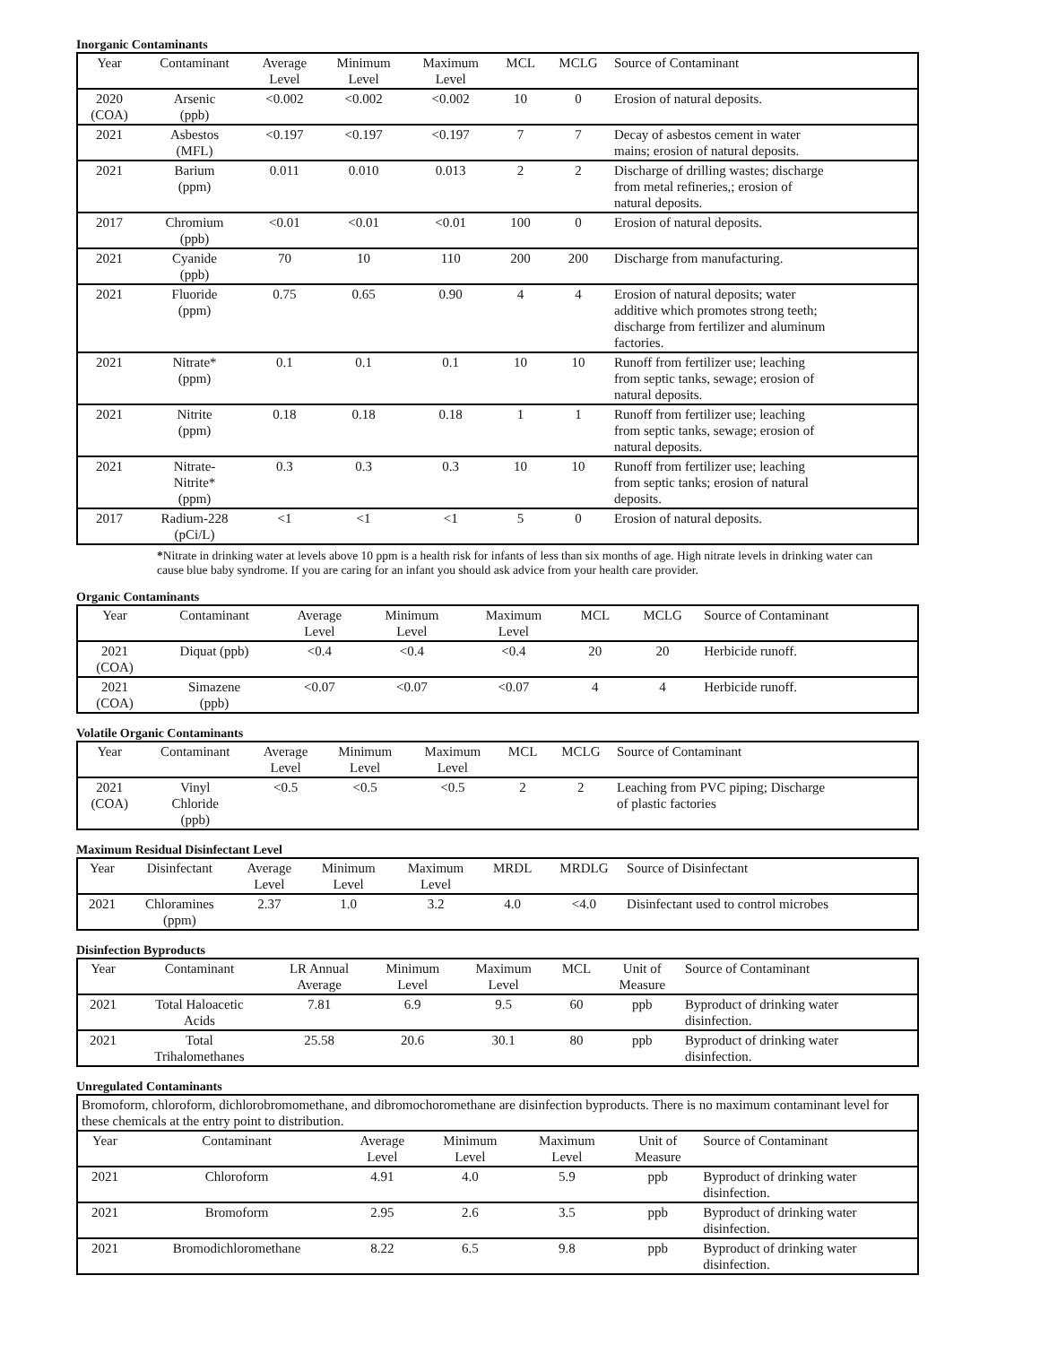Inorganic Contaminants
| Year | Contaminant | Average Level | Minimum Level | Maximum Level | MCL | MCLG | Source of Contaminant |
| --- | --- | --- | --- | --- | --- | --- | --- |
| 2020 (COA) | Arsenic (ppb) | <0.002 | <0.002 | <0.002 | 10 | 0 | Erosion of natural deposits. |
| 2021 | Asbestos (MFL) | <0.197 | <0.197 | <0.197 | 7 | 7 | Decay of asbestos cement in water mains; erosion of natural deposits. |
| 2021 | Barium (ppm) | 0.011 | 0.010 | 0.013 | 2 | 2 | Discharge of drilling wastes; discharge from metal refineries,; erosion of natural deposits. |
| 2017 | Chromium (ppb) | <0.01 | <0.01 | <0.01 | 100 | 0 | Erosion of natural deposits. |
| 2021 | Cyanide (ppb) | 70 | 10 | 110 | 200 | 200 | Discharge from manufacturing. |
| 2021 | Fluoride (ppm) | 0.75 | 0.65 | 0.90 | 4 | 4 | Erosion of natural deposits; water additive which promotes strong teeth; discharge from fertilizer and aluminum factories. |
| 2021 | Nitrate* (ppm) | 0.1 | 0.1 | 0.1 | 10 | 10 | Runoff from fertilizer use; leaching from septic tanks, sewage; erosion of natural deposits. |
| 2021 | Nitrite (ppm) | 0.18 | 0.18 | 0.18 | 1 | 1 | Runoff from fertilizer use; leaching from septic tanks, sewage; erosion of natural deposits. |
| 2021 | Nitrate- Nitrite* (ppm) | 0.3 | 0.3 | 0.3 | 10 | 10 | Runoff from fertilizer use; leaching from septic tanks; erosion of natural deposits. |
| 2017 | Radium-228 (pCi/L) | <1 | <1 | <1 | 5 | 0 | Erosion of natural deposits. |
*Nitrate in drinking water at levels above 10 ppm is a health risk for infants of less than six months of age. High nitrate levels in drinking water can cause blue baby syndrome. If you are caring for an infant you should ask advice from your health care provider.
Organic Contaminants
| Year | Contaminant | Average Level | Minimum Level | Maximum Level | MCL | MCLG | Source of Contaminant |
| --- | --- | --- | --- | --- | --- | --- | --- |
| 2021 (COA) | Diquat (ppb) | <0.4 | <0.4 | <0.4 | 20 | 20 | Herbicide runoff. |
| 2021 (COA) | Simazene (ppb) | <0.07 | <0.07 | <0.07 | 4 | 4 | Herbicide runoff. |
Volatile Organic Contaminants
| Year | Contaminant | Average Level | Minimum Level | Maximum Level | MCL | MCLG | Source of Contaminant |
| --- | --- | --- | --- | --- | --- | --- | --- |
| 2021 (COA) | Vinyl Chloride (ppb) | <0.5 | <0.5 | <0.5 | 2 | 2 | Leaching from PVC piping; Discharge of plastic factories |
Maximum Residual Disinfectant Level
| Year | Disinfectant | Average Level | Minimum Level | Maximum Level | MRDL | MRDLG | Source of Disinfectant |
| --- | --- | --- | --- | --- | --- | --- | --- |
| 2021 | Chloramines (ppm) | 2.37 | 1.0 | 3.2 | 4.0 | <4.0 | Disinfectant used to control microbes |
Disinfection Byproducts
| Year | Contaminant | LR Annual Average | Minimum Level | Maximum Level | MCL | Unit of Measure | Source of Contaminant |
| --- | --- | --- | --- | --- | --- | --- | --- |
| 2021 | Total Haloacetic Acids | 7.81 | 6.9 | 9.5 | 60 | ppb | Byproduct of drinking water disinfection. |
| 2021 | Total Trihalomethanes | 25.58 | 20.6 | 30.1 | 80 | ppb | Byproduct of drinking water disinfection. |
Unregulated Contaminants
| Bromoform, chloroform, dichlorobromomethane, and dibromochoromethane are disinfection byproducts. There is no maximum contaminant level for these chemicals at the entry point to distribution. | | | | | | |
| Year | Contaminant | Average Level | Minimum Level | Maximum Level | Unit of Measure | Source of Contaminant |
| 2021 | Chloroform | 4.91 | 4.0 | 5.9 | ppb | Byproduct of drinking water disinfection. |
| 2021 | Bromoform | 2.95 | 2.6 | 3.5 | ppb | Byproduct of drinking water disinfection. |
| 2021 | Bromodichloromethane | 8.22 | 6.5 | 9.8 | ppb | Byproduct of drinking water disinfection. |